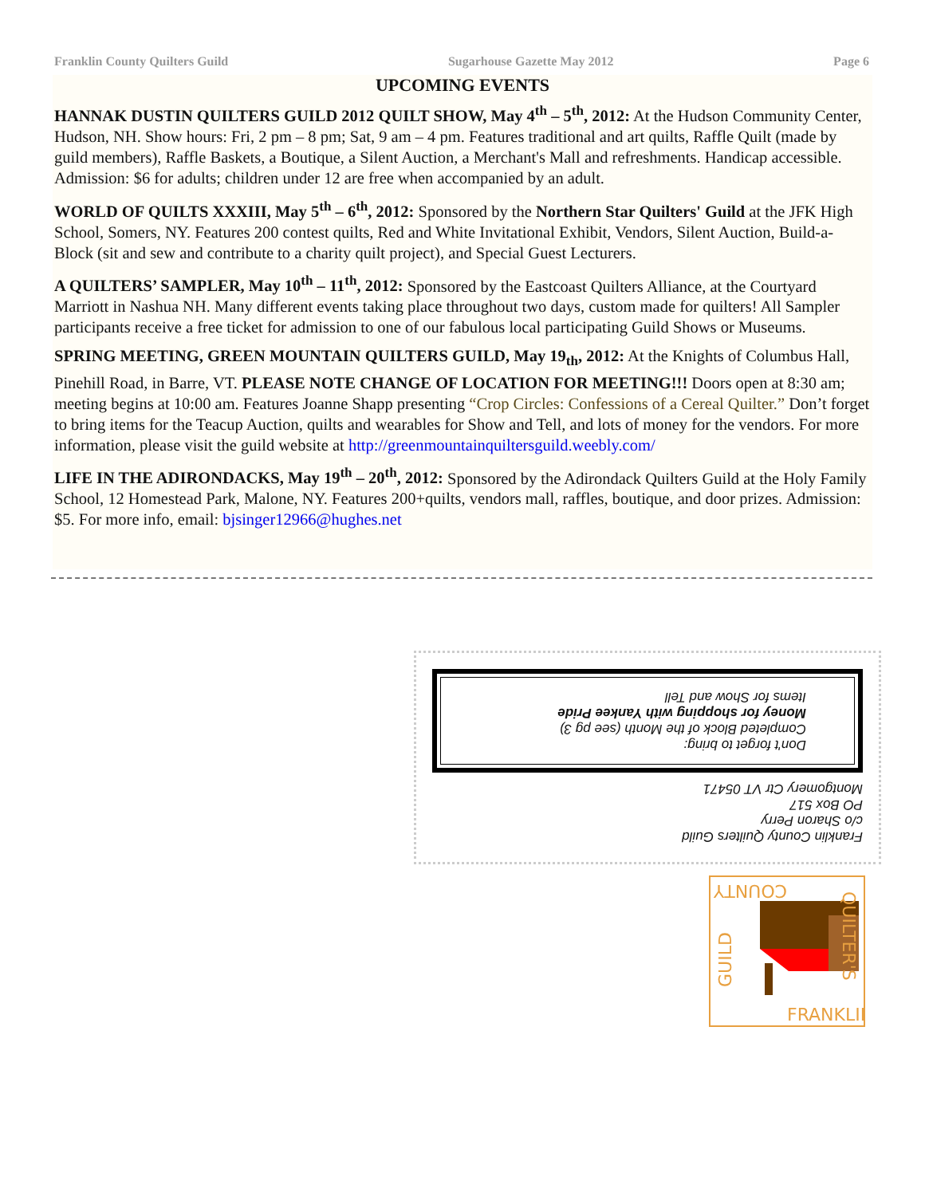Franklin County Quilters Guild Sugarhouse Gazette May 2012 Page 6
UPCOMING EVENTS
HANNAK DUSTIN QUILTERS GUILD 2012 QUILT SHOW, May 4<sup>th</sup> – 5<sup>th</sup>, 2012: At the Hudson Community Center, Hudson, NH. Show hours: Fri, 2 pm – 8 pm; Sat, 9 am – 4 pm. Features traditional and art quilts, Raffle Quilt (made by guild members), Raffle Baskets, a Boutique, a Silent Auction, a Merchant's Mall and refreshments. Handicap accessible. Admission: $6 for adults; children under 12 are free when accompanied by an adult.
WORLD OF QUILTS XXXIII, May 5<sup>th</sup> – 6<sup>th</sup>, 2012: Sponsored by the Northern Star Quilters' Guild at the JFK High School, Somers, NY. Features 200 contest quilts, Red and White Invitational Exhibit, Vendors, Silent Auction, Build-a-Block (sit and sew and contribute to a charity quilt project), and Special Guest Lecturers.
A QUILTERS’ SAMPLER, May 10<sup>th</sup> – 11<sup>th</sup>, 2012: Sponsored by the Eastcoast Quilters Alliance, at the Courtyard Marriott in Nashua NH. Many different events taking place throughout two days, custom made for quilters! All Sampler participants receive a free ticket for admission to one of our fabulous local participating Guild Shows or Museums.
SPRING MEETING, GREEN MOUNTAIN QUILTERS GUILD, May 19<sub>th</sub>, 2012: At the Knights of Columbus Hall, Pinehill Road, in Barre, VT. PLEASE NOTE CHANGE OF LOCATION FOR MEETING!!! Doors open at 8:30 am; meeting begins at 10:00 am. Features Joanne Shapp presenting “Crop Circles: Confessions of a Cereal Quilter.” Don’t forget to bring items for the Teacup Auction, quilts and wearables for Show and Tell, and lots of money for the vendors. For more information, please visit the guild website at http://greenmountainquiltersguild.weebly.com/
LIFE IN THE ADIRONDACKS, May 19<sup>th</sup> – 20<sup>th</sup>, 2012: Sponsored by the Adirondack Quilters Guild at the Holy Family School, 12 Homestead Park, Malone, NY. Features 200+quilts, vendors mall, raffles, boutique, and door prizes. Admission: $5. For more info, email: bjsinger12966@hughes.net
Franklin County Quilters Guild
c/o Sharon Perry
PO Box 517
Montgomery Ctr VT 05471
Don't forget to bring:
Completed Block of the Month (see pg 3)
Money for shopping with Yankee Pride
Items for Show and Tell
COUNTY
FRANKLIN
GUILD
QUILTER'S